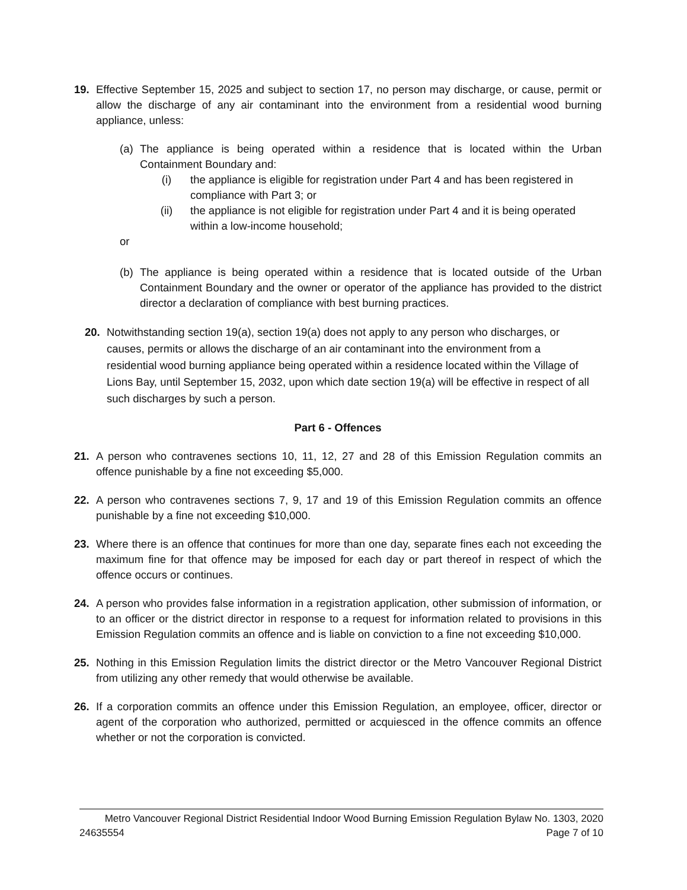19. Effective September 15, 2025 and subject to section 17, no person may discharge, or cause, permit or allow the discharge of any air contaminant into the environment from a residential wood burning appliance, unless:
(a) The appliance is being operated within a residence that is located within the Urban Containment Boundary and:
(i) the appliance is eligible for registration under Part 4 and has been registered in compliance with Part 3; or
(ii) the appliance is not eligible for registration under Part 4 and it is being operated within a low-income household;
or
(b) The appliance is being operated within a residence that is located outside of the Urban Containment Boundary and the owner or operator of the appliance has provided to the district director a declaration of compliance with best burning practices.
20. Notwithstanding section 19(a), section 19(a) does not apply to any person who discharges, or causes, permits or allows the discharge of an air contaminant into the environment from a residential wood burning appliance being operated within a residence located within the Village of Lions Bay, until September 15, 2032, upon which date section 19(a) will be effective in respect of all such discharges by such a person.
Part 6 - Offences
21. A person who contravenes sections 10, 11, 12, 27 and 28 of this Emission Regulation commits an offence punishable by a fine not exceeding $5,000.
22. A person who contravenes sections 7, 9, 17 and 19 of this Emission Regulation commits an offence punishable by a fine not exceeding $10,000.
23. Where there is an offence that continues for more than one day, separate fines each not exceeding the maximum fine for that offence may be imposed for each day or part thereof in respect of which the offence occurs or continues.
24. A person who provides false information in a registration application, other submission of information, or to an officer or the district director in response to a request for information related to provisions in this Emission Regulation commits an offence and is liable on conviction to a fine not exceeding $10,000.
25. Nothing in this Emission Regulation limits the district director or the Metro Vancouver Regional District from utilizing any other remedy that would otherwise be available.
26. If a corporation commits an offence under this Emission Regulation, an employee, officer, director or agent of the corporation who authorized, permitted or acquiesced in the offence commits an offence whether or not the corporation is convicted.
Metro Vancouver Regional District Residential Indoor Wood Burning Emission Regulation Bylaw No. 1303, 2020
24635554 Page 7 of 10